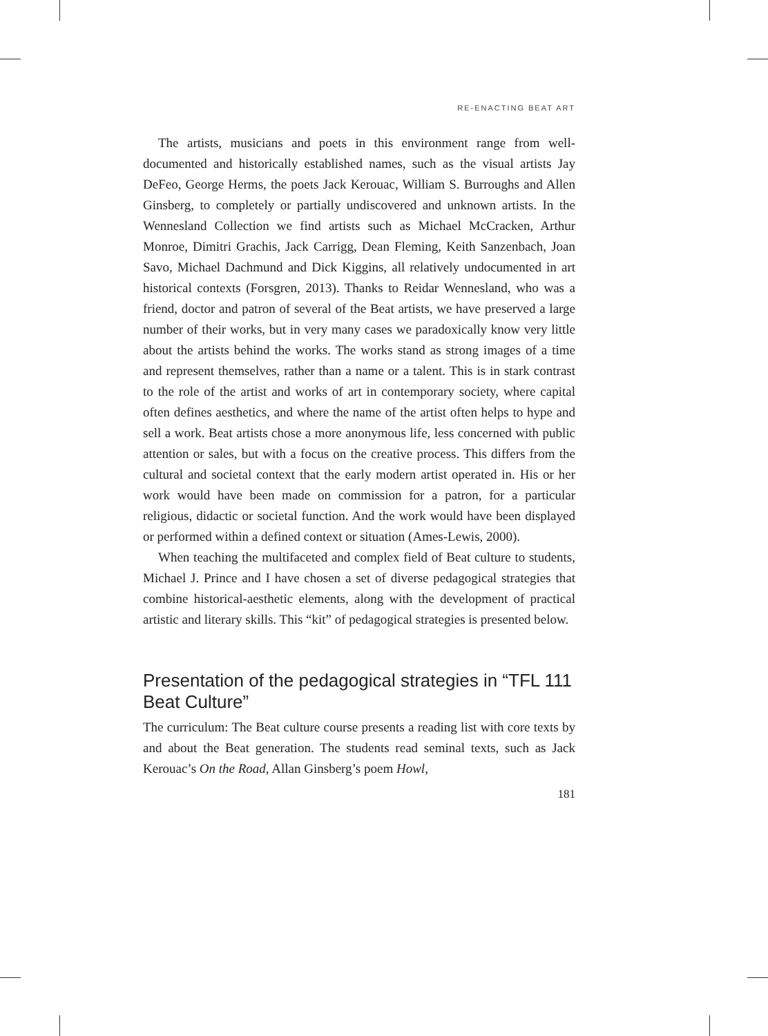RE-ENACTING BEAT ART
The artists, musicians and poets in this environment range from well-documented and historically established names, such as the visual artists Jay DeFeo, George Herms, the poets Jack Kerouac, William S. Burroughs and Allen Ginsberg, to completely or partially undiscovered and unknown artists. In the Wennesland Collection we find artists such as Michael McCracken, Arthur Monroe, Dimitri Grachis, Jack Carrigg, Dean Fleming, Keith Sanzenbach, Joan Savo, Michael Dachmund and Dick Kiggins, all relatively undocumented in art historical contexts (Forsgren, 2013). Thanks to Reidar Wennesland, who was a friend, doctor and patron of several of the Beat artists, we have preserved a large number of their works, but in very many cases we paradoxically know very little about the artists behind the works. The works stand as strong images of a time and represent themselves, rather than a name or a talent. This is in stark contrast to the role of the artist and works of art in contemporary society, where capital often defines aesthetics, and where the name of the artist often helps to hype and sell a work. Beat artists chose a more anonymous life, less concerned with public attention or sales, but with a focus on the creative process. This differs from the cultural and societal context that the early modern artist operated in. His or her work would have been made on commission for a patron, for a particular religious, didactic or societal function. And the work would have been displayed or performed within a defined context or situation (Ames-Lewis, 2000).
When teaching the multifaceted and complex field of Beat culture to students, Michael J. Prince and I have chosen a set of diverse pedagogical strategies that combine historical-aesthetic elements, along with the development of practical artistic and literary skills. This “kit” of pedagogical strategies is presented below.
Presentation of the pedagogical strategies in “TFL 111 Beat Culture”
The curriculum: The Beat culture course presents a reading list with core texts by and about the Beat generation. The students read seminal texts, such as Jack Kerouac’s On the Road, Allan Ginsberg’s poem Howl,
181